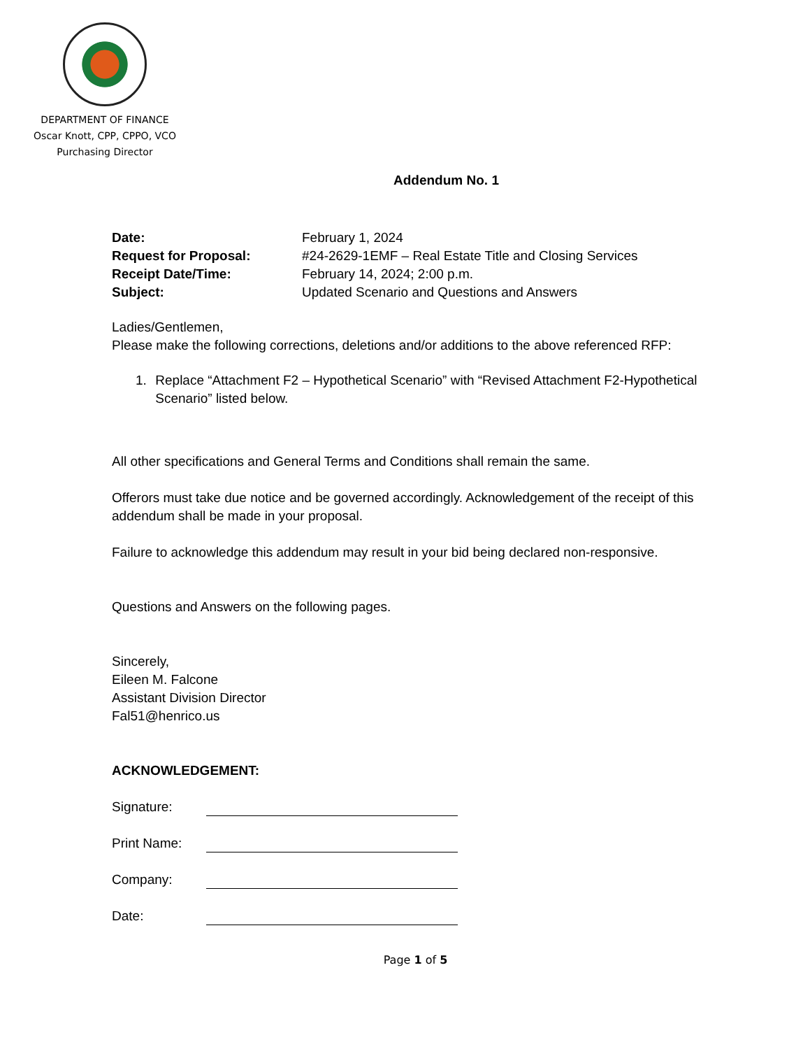DEPARTMENT OF FINANCE
Oscar Knott, CPP, CPPO, VCO
Purchasing Director
Addendum No. 1
Date: February 1, 2024
Request for Proposal: #24-2629-1EMF – Real Estate Title and Closing Services
Receipt Date/Time: February 14, 2024; 2:00 p.m.
Subject: Updated Scenario and Questions and Answers
Ladies/Gentlemen,
Please make the following corrections, deletions and/or additions to the above referenced RFP:
1. Replace “Attachment F2 – Hypothetical Scenario” with “Revised Attachment F2-Hypothetical Scenario” listed below.
All other specifications and General Terms and Conditions shall remain the same.
Offerors must take due notice and be governed accordingly. Acknowledgement of the receipt of this addendum shall be made in your proposal.
Failure to acknowledge this addendum may result in your bid being declared non-responsive.
Questions and Answers on the following pages.
Sincerely,
Eileen M. Falcone
Assistant Division Director
Fal51@henrico.us
ACKNOWLEDGEMENT:
Signature:
Print Name:
Company:
Date:
Page 1 of 5